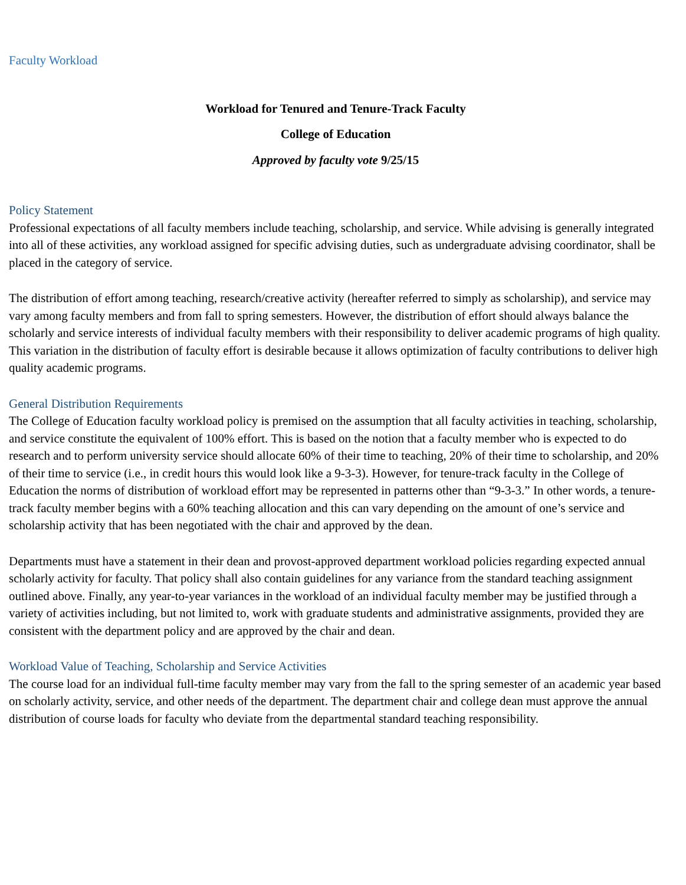Faculty Workload
Workload for Tenured and Tenure-Track Faculty
College of Education
Approved by faculty vote 9/25/15
Policy Statement
Professional expectations of all faculty members include teaching, scholarship, and service. While advising is generally integrated into all of these activities, any workload assigned for specific advising duties, such as undergraduate advising coordinator, shall be placed in the category of service.
The distribution of effort among teaching, research/creative activity (hereafter referred to simply as scholarship), and service may vary among faculty members and from fall to spring semesters. However, the distribution of effort should always balance the scholarly and service interests of individual faculty members with their responsibility to deliver academic programs of high quality. This variation in the distribution of faculty effort is desirable because it allows optimization of faculty contributions to deliver high quality academic programs.
General Distribution Requirements
The College of Education faculty workload policy is premised on the assumption that all faculty activities in teaching, scholarship, and service constitute the equivalent of 100% effort. This is based on the notion that a faculty member who is expected to do research and to perform university service should allocate 60% of their time to teaching, 20% of their time to scholarship, and 20% of their time to service (i.e., in credit hours this would look like a 9-3-3). However, for tenure-track faculty in the College of Education the norms of distribution of workload effort may be represented in patterns other than “9-3-3.” In other words, a tenure-track faculty member begins with a 60% teaching allocation and this can vary depending on the amount of one’s service and scholarship activity that has been negotiated with the chair and approved by the dean.
Departments must have a statement in their dean and provost-approved department workload policies regarding expected annual scholarly activity for faculty. That policy shall also contain guidelines for any variance from the standard teaching assignment outlined above. Finally, any year-to-year variances in the workload of an individual faculty member may be justified through a variety of activities including, but not limited to, work with graduate students and administrative assignments, provided they are consistent with the department policy and are approved by the chair and dean.
Workload Value of Teaching, Scholarship and Service Activities
The course load for an individual full-time faculty member may vary from the fall to the spring semester of an academic year based on scholarly activity, service, and other needs of the department. The department chair and college dean must approve the annual distribution of course loads for faculty who deviate from the departmental standard teaching responsibility.